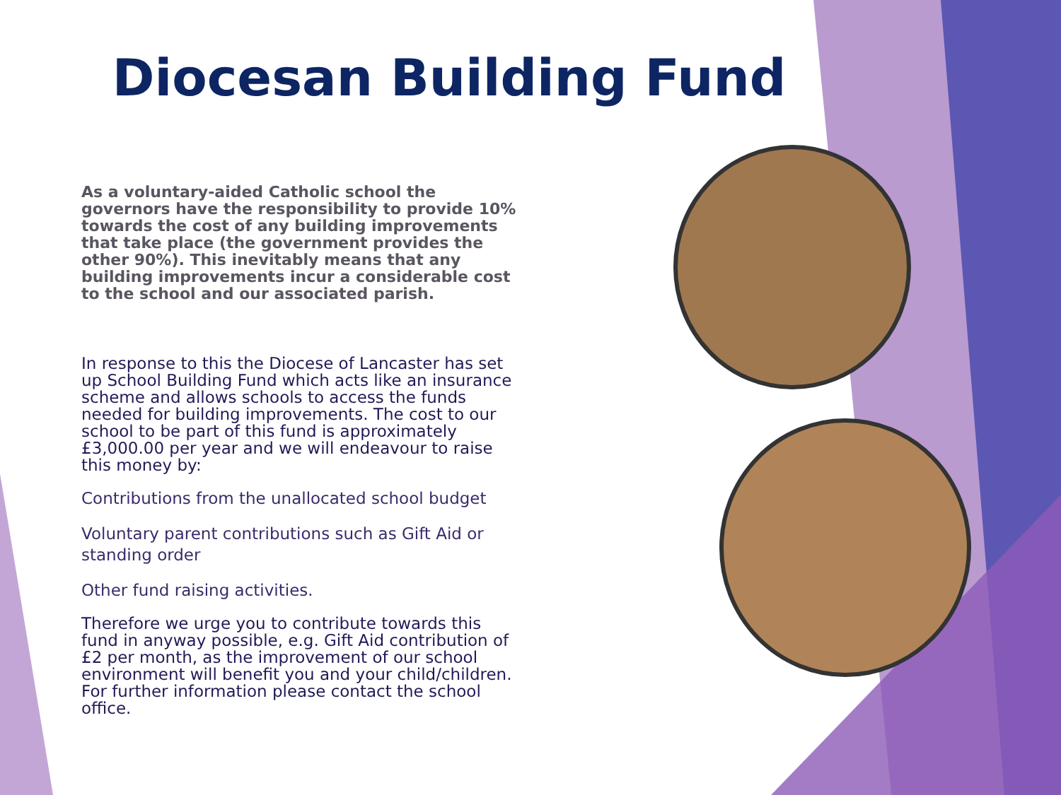Diocesan Building Fund
As a voluntary-aided Catholic school the governors have the responsibility to provide 10% towards the cost of any building improvements that take place (the government provides the other 90%). This inevitably means that any building improvements incur a considerable cost to the school and our associated parish.
In response to this the Diocese of Lancaster has set up School Building Fund which acts like an insurance scheme and allows schools to access the funds needed for building improvements. The cost to our school to be part of this fund is approximately £3,000.00 per year and we will endeavour to raise this money by:
Contributions from the unallocated school budget
Voluntary parent contributions such as Gift Aid or standing order
Other fund raising activities.
Therefore we urge you to contribute towards this fund in anyway possible, e.g. Gift Aid contribution of £2 per month, as the improvement of our school environment will benefit you and your child/children. For further information please contact the school office.